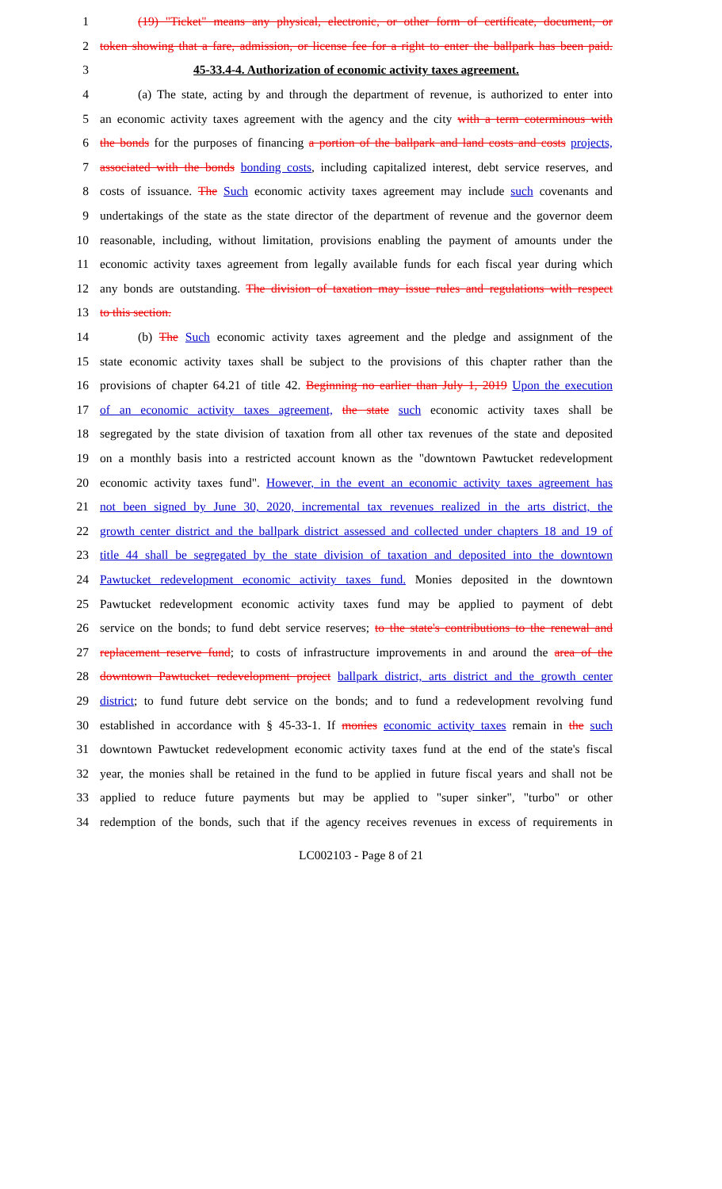1 (19) "Ticket" means any physical, electronic, or other form of certificate, document, or
2 token showing that a fare, admission, or license fee for a right to enter the ballpark has been paid.
3 45-33.4-4. Authorization of economic activity taxes agreement.
4 (a) The state, acting by and through the department of revenue, is authorized to enter into
5 an economic activity taxes agreement with the agency and the city with a term coterminous with
6 the bonds for the purposes of financing a portion of the ballpark and land costs and costs projects,
7 associated with the bonds bonding costs, including capitalized interest, debt service reserves, and
8 costs of issuance. The Such economic activity taxes agreement may include such covenants and
9 undertakings of the state as the state director of the department of revenue and the governor deem
10 reasonable, including, without limitation, provisions enabling the payment of amounts under the
11 economic activity taxes agreement from legally available funds for each fiscal year during which
12 any bonds are outstanding. The division of taxation may issue rules and regulations with respect
13 to this section.
14 (b) The Such economic activity taxes agreement and the pledge and assignment of the
15 state economic activity taxes shall be subject to the provisions of this chapter rather than the
16 provisions of chapter 64.21 of title 42. Beginning no earlier than July 1, 2019 Upon the execution
17 of an economic activity taxes agreement, the state such economic activity taxes shall be
18 segregated by the state division of taxation from all other tax revenues of the state and deposited
19 on a monthly basis into a restricted account known as the "downtown Pawtucket redevelopment
20 economic activity taxes fund". However, in the event an economic activity taxes agreement has
21 not been signed by June 30, 2020, incremental tax revenues realized in the arts district, the
22 growth center district and the ballpark district assessed and collected under chapters 18 and 19 of
23 title 44 shall be segregated by the state division of taxation and deposited into the downtown
24 Pawtucket redevelopment economic activity taxes fund. Monies deposited in the downtown
25 Pawtucket redevelopment economic activity taxes fund may be applied to payment of debt
26 service on the bonds; to fund debt service reserves; to the state's contributions to the renewal and
27 replacement reserve fund; to costs of infrastructure improvements in and around the area of the
28 downtown Pawtucket redevelopment project ballpark district, arts district and the growth center
29 district; to fund future debt service on the bonds; and to fund a redevelopment revolving fund
30 established in accordance with § 45-33-1. If monies economic activity taxes remain in the such
31 downtown Pawtucket redevelopment economic activity taxes fund at the end of the state's fiscal
32 year, the monies shall be retained in the fund to be applied in future fiscal years and shall not be
33 applied to reduce future payments but may be applied to "super sinker", "turbo" or other
34 redemption of the bonds, such that if the agency receives revenues in excess of requirements in
LC002103 - Page 8 of 21